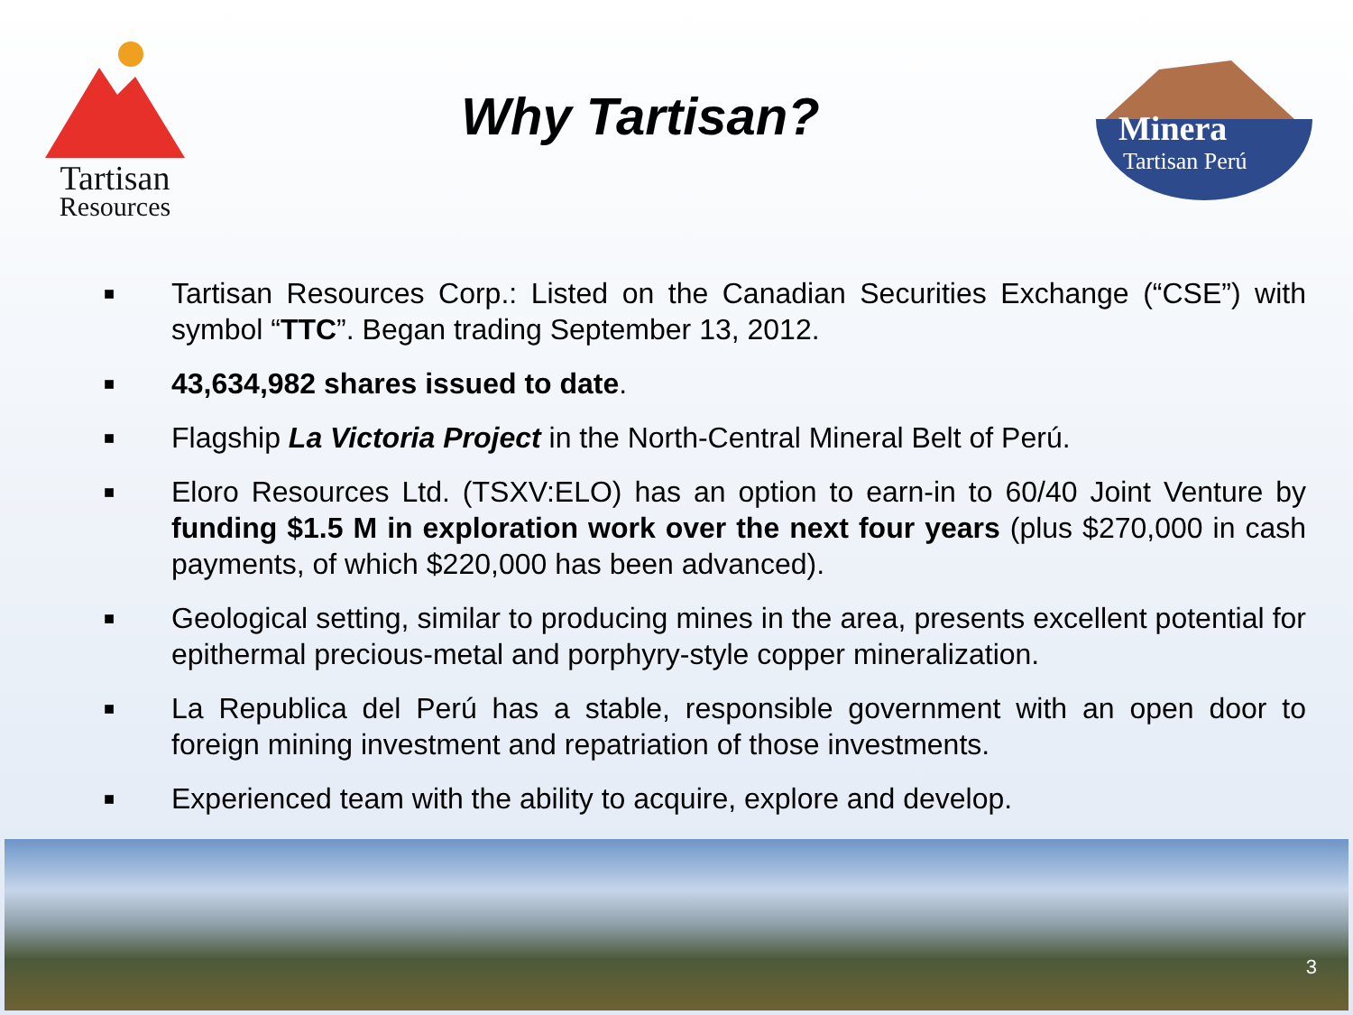Tartisan
Resources
Why Tartisan?
Minera
Tartisan Perú
■ Tartisan Resources Corp.: Listed on the Canadian Securities Exchange (“CSE”) with symbol “TTC”. Began trading September 13, 2012.
■ 43,634,982 shares issued to date.
■ Flagship La Victoria Project in the North-Central Mineral Belt of Perú.
■ Eloro Resources Ltd. (TSXV:ELO) has an option to earn-in to 60/40 Joint Venture by funding $1.5 M in exploration work over the next four years (plus $270,000 in cash payments, of which $220,000 has been advanced).
■ Geological setting, similar to producing mines in the area, presents excellent potential for epithermal precious-metal and porphyry-style copper mineralization.
■ La Republica del Perú has a stable, responsible government with an open door to foreign mining investment and repatriation of those investments.
■ Experienced team with the ability to acquire, explore and develop.
3